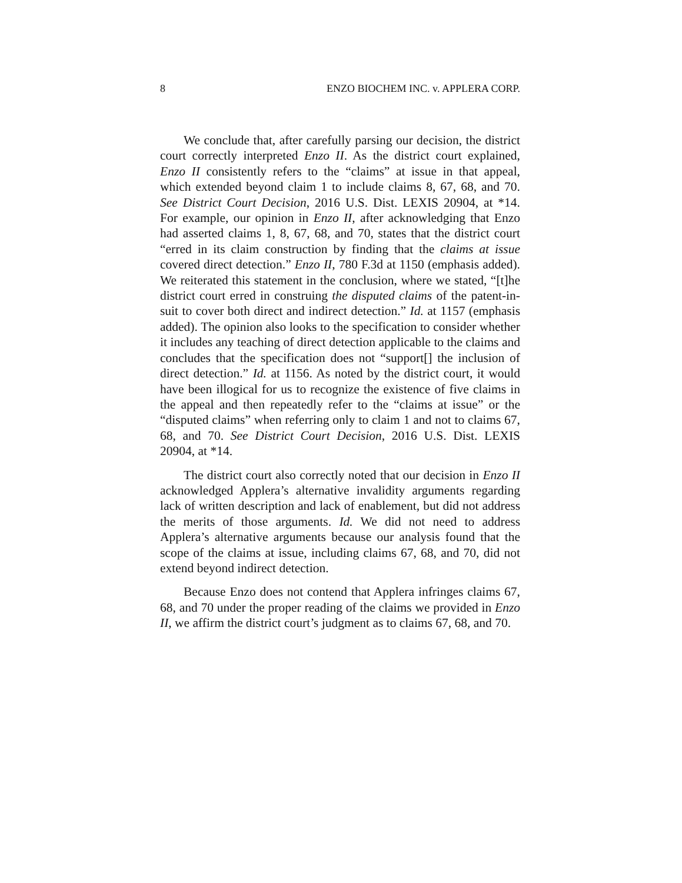8 ENZO BIOCHEM INC. v. APPLERA CORP.
We conclude that, after carefully parsing our decision, the district court correctly interpreted Enzo II. As the district court explained, Enzo II consistently refers to the “claims” at issue in that appeal, which extended beyond claim 1 to include claims 8, 67, 68, and 70. See District Court Decision, 2016 U.S. Dist. LEXIS 20904, at *14. For example, our opinion in Enzo II, after acknowledging that Enzo had asserted claims 1, 8, 67, 68, and 70, states that the district court “erred in its claim construction by finding that the claims at issue covered direct detection.” Enzo II, 780 F.3d at 1150 (emphasis added). We reiterated this statement in the conclusion, where we stated, “[t]he district court erred in construing the disputed claims of the patent-in-suit to cover both direct and indirect detection.” Id. at 1157 (emphasis added). The opinion also looks to the specification to consider whether it includes any teaching of direct detection applicable to the claims and concludes that the specification does not “support[] the inclusion of direct detection.” Id. at 1156. As noted by the district court, it would have been illogical for us to recognize the existence of five claims in the appeal and then repeatedly refer to the “claims at issue” or the “disputed claims” when referring only to claim 1 and not to claims 67, 68, and 70. See District Court Decision, 2016 U.S. Dist. LEXIS 20904, at *14.
The district court also correctly noted that our decision in Enzo II acknowledged Applera’s alternative invalidity arguments regarding lack of written description and lack of enablement, but did not address the merits of those arguments. Id. We did not need to address Applera’s alternative arguments because our analysis found that the scope of the claims at issue, including claims 67, 68, and 70, did not extend beyond indirect detection.
Because Enzo does not contend that Applera infringes claims 67, 68, and 70 under the proper reading of the claims we provided in Enzo II, we affirm the district court’s judgment as to claims 67, 68, and 70.